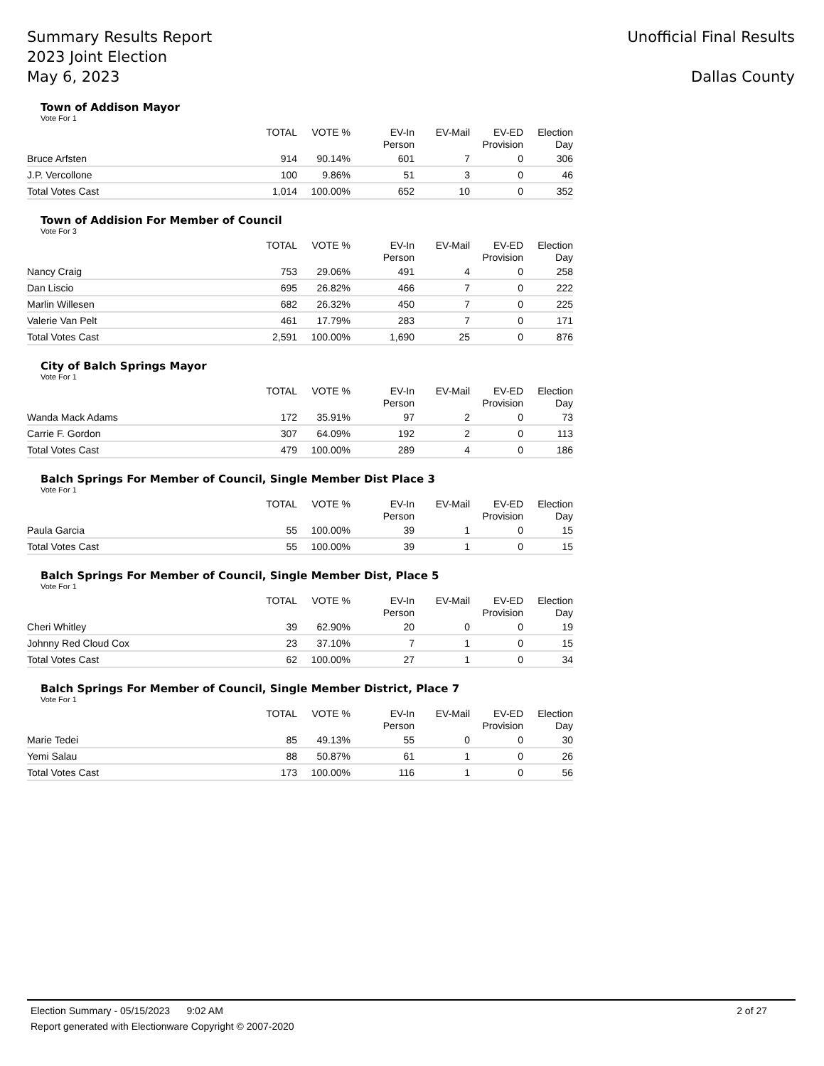Summary Results Report
2023 Joint Election
May 6, 2023
Unofficial Final Results
Dallas County
Town of Addison Mayor
Vote For 1
| | TOTAL | VOTE % | EV-In Person | EV-Mail | EV-ED Provision | Election Day |
| --- | --- | --- | --- | --- | --- | --- |
| Bruce Arfsten | 914 | 90.14% | 601 | 7 | 0 | 306 |
| J.P. Vercollone | 100 | 9.86% | 51 | 3 | 0 | 46 |
| Total Votes Cast | 1,014 | 100.00% | 652 | 10 | 0 | 352 |
Town of Addision For Member of Council
Vote For 3
| | TOTAL | VOTE % | EV-In Person | EV-Mail | EV-ED Provision | Election Day |
| --- | --- | --- | --- | --- | --- | --- |
| Nancy Craig | 753 | 29.06% | 491 | 4 | 0 | 258 |
| Dan Liscio | 695 | 26.82% | 466 | 7 | 0 | 222 |
| Marlin Willesen | 682 | 26.32% | 450 | 7 | 0 | 225 |
| Valerie Van Pelt | 461 | 17.79% | 283 | 7 | 0 | 171 |
| Total Votes Cast | 2,591 | 100.00% | 1,690 | 25 | 0 | 876 |
City of Balch Springs Mayor
Vote For 1
| | TOTAL | VOTE % | EV-In Person | EV-Mail | EV-ED Provision | Election Day |
| --- | --- | --- | --- | --- | --- | --- |
| Wanda Mack Adams | 172 | 35.91% | 97 | 2 | 0 | 73 |
| Carrie F. Gordon | 307 | 64.09% | 192 | 2 | 0 | 113 |
| Total Votes Cast | 479 | 100.00% | 289 | 4 | 0 | 186 |
Balch Springs For Member of Council, Single Member Dist Place 3
Vote For 1
| | TOTAL | VOTE % | EV-In Person | EV-Mail | EV-ED Provision | Election Day |
| --- | --- | --- | --- | --- | --- | --- |
| Paula Garcia | 55 | 100.00% | 39 | 1 | 0 | 15 |
| Total Votes Cast | 55 | 100.00% | 39 | 1 | 0 | 15 |
Balch Springs For Member of Council, Single Member Dist, Place 5
Vote For 1
| | TOTAL | VOTE % | EV-In Person | EV-Mail | EV-ED Provision | Election Day |
| --- | --- | --- | --- | --- | --- | --- |
| Cheri Whitley | 39 | 62.90% | 20 | 0 | 0 | 19 |
| Johnny Red Cloud Cox | 23 | 37.10% | 7 | 1 | 0 | 15 |
| Total Votes Cast | 62 | 100.00% | 27 | 1 | 0 | 34 |
Balch Springs For Member of Council, Single Member District, Place 7
Vote For 1
| | TOTAL | VOTE % | EV-In Person | EV-Mail | EV-ED Provision | Election Day |
| --- | --- | --- | --- | --- | --- | --- |
| Marie Tedei | 85 | 49.13% | 55 | 0 | 0 | 30 |
| Yemi Salau | 88 | 50.87% | 61 | 1 | 0 | 26 |
| Total Votes Cast | 173 | 100.00% | 116 | 1 | 0 | 56 |
Election Summary - 05/15/2023 9:02 AM 2 of 27
Report generated with Electionware Copyright © 2007-2020